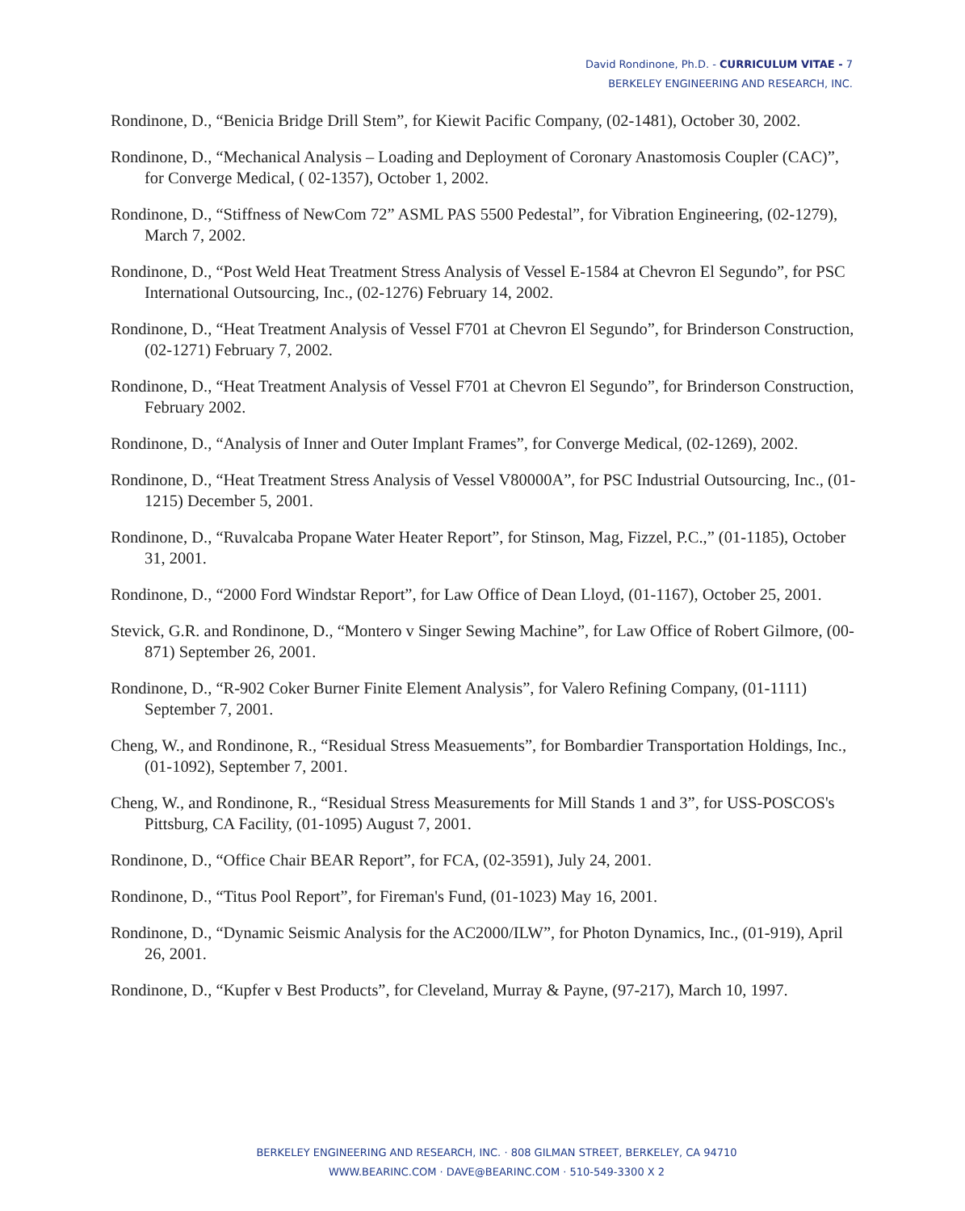David Rondinone, Ph.D. - CURRICULUM VITAE - 7
BERKELEY ENGINEERING AND RESEARCH, INC.
Rondinone, D., “Benicia Bridge Drill Stem”, for Kiewit Pacific Company, (02-1481), October 30, 2002.
Rondinone, D., “Mechanical Analysis – Loading and Deployment of Coronary Anastomosis Coupler (CAC)”, for Converge Medical, ( 02-1357), October 1, 2002.
Rondinone, D., “Stiffness of NewCom 72” ASML PAS 5500 Pedestal”, for Vibration Engineering, (02-1279), March 7, 2002.
Rondinone, D., “Post Weld Heat Treatment Stress Analysis of Vessel E-1584 at Chevron El Segundo”, for PSC International Outsourcing, Inc., (02-1276) February 14, 2002.
Rondinone, D., “Heat Treatment Analysis of Vessel F701 at Chevron El Segundo”, for Brinderson Construction, (02-1271) February 7, 2002.
Rondinone, D., “Heat Treatment Analysis of Vessel F701 at Chevron El Segundo”, for Brinderson Construction, February 2002.
Rondinone, D., “Analysis of Inner and Outer Implant Frames”, for Converge Medical, (02-1269), 2002.
Rondinone, D., “Heat Treatment Stress Analysis of Vessel V80000A”, for PSC Industrial Outsourcing, Inc., (01-1215) December 5, 2001.
Rondinone, D., “Ruvalcaba Propane Water Heater Report”, for Stinson, Mag, Fizzel, P.C.,” (01-1185), October 31, 2001.
Rondinone, D., “2000 Ford Windstar Report”, for Law Office of Dean Lloyd, (01-1167), October 25, 2001.
Stevick, G.R. and Rondinone, D., “Montero v Singer Sewing Machine”, for Law Office of Robert Gilmore, (00-871) September 26, 2001.
Rondinone, D., “R-902 Coker Burner Finite Element Analysis”, for Valero Refining Company, (01-1111) September 7, 2001.
Cheng, W., and Rondinone, R., “Residual Stress Measuements”, for Bombardier Transportation Holdings, Inc., (01-1092), September 7, 2001.
Cheng, W., and Rondinone, R., “Residual Stress Measurements for Mill Stands 1 and 3”, for USS-POSCOS's Pittsburg, CA Facility, (01-1095) August 7, 2001.
Rondinone, D., “Office Chair BEAR Report”, for FCA, (02-3591), July 24, 2001.
Rondinone, D., “Titus Pool Report”, for Fireman's Fund, (01-1023) May 16, 2001.
Rondinone, D., “Dynamic Seismic Analysis for the AC2000/ILW”, for Photon Dynamics, Inc., (01-919), April 26, 2001.
Rondinone, D., “Kupfer v Best Products”, for Cleveland, Murray & Payne, (97-217), March 10, 1997.
BERKELEY ENGINEERING AND RESEARCH, INC. · 808 GILMAN STREET, BERKELEY, CA 94710
WWW.BEARINC.COM · DAVE@BEARINC.COM · 510-549-3300 X 2